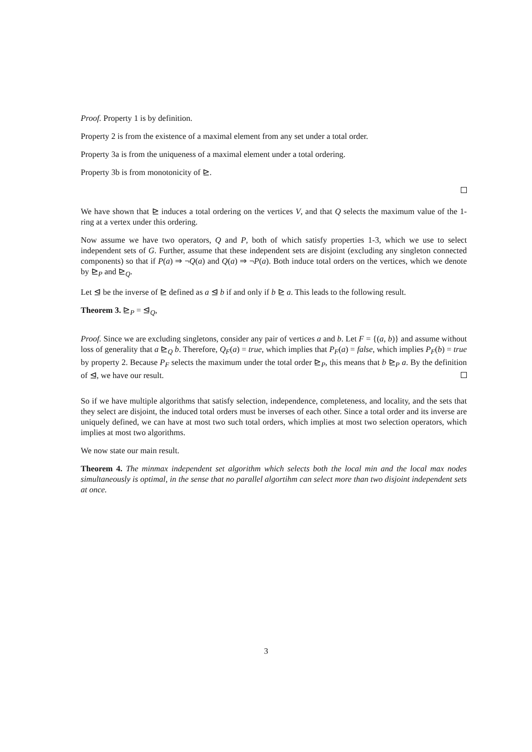Proof. Property 1 is by definition.
Property 2 is from the existence of a maximal element from any set under a total order.
Property 3a is from the uniqueness of a maximal element under a total ordering.
Property 3b is from monotonicity of ⊵.
We have shown that ⊵ induces a total ordering on the vertices V, and that Q selects the maximum value of the 1-ring at a vertex under this ordering.
Now assume we have two operators, Q and P, both of which satisfy properties 1-3, which we use to select independent sets of G. Further, assume that these independent sets are disjoint (excluding any singleton connected components) so that if P(a) ⇒ ¬Q(a) and Q(a) ⇒ ¬P(a). Both induce total orders on the vertices, which we denote by ⊵<sub>P</sub> and ⊵<sub>Q</sub>.
Let ⊴ be the inverse of ⊵ defined as a ⊴ b if and only if b ⊵ a. This leads to the following result.
Theorem 3. ⊵<sub>P</sub> = ⊴<sub>Q</sub>,
Proof. Since we are excluding singletons, consider any pair of vertices a and b. Let F = {(a, b)} and assume without loss of generality that a ⊵<sub>Q</sub> b. Therefore, Q<sub>F</sub>(a) = true, which implies that P<sub>F</sub>(a) = false, which implies P<sub>F</sub>(b) = true by property 2. Because P<sub>F</sub> selects the maximum under the total order ⊵<sub>P</sub>, this means that b ⊵<sub>P</sub> a. By the definition of ⊴, we have our result.
So if we have multiple algorithms that satisfy selection, independence, completeness, and locality, and the sets that they select are disjoint, the induced total orders must be inverses of each other. Since a total order and its inverse are uniquely defined, we can have at most two such total orders, which implies at most two selection operators, which implies at most two algorithms.
We now state our main result.
Theorem 4. The minmax independent set algorithm which selects both the local min and the local max nodes simultaneously is optimal, in the sense that no parallel algortihm can select more than two disjoint independent sets at once.
3